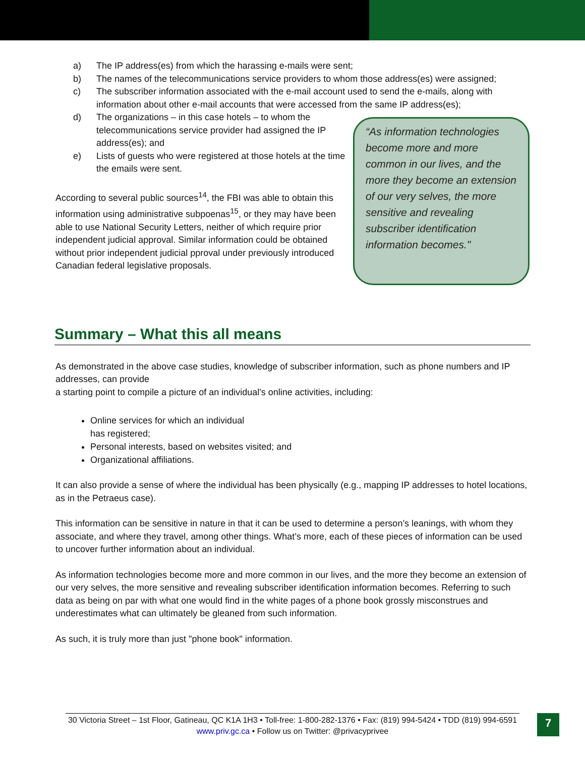a) The IP address(es) from which the harassing e-mails were sent;
b) The names of the telecommunications service providers to whom those address(es) were assigned;
c) The subscriber information associated with the e-mail account used to send the e-mails, along with information about other e-mail accounts that were accessed from the same IP address(es);
d) The organizations – in this case hotels – to whom the telecommunications service provider had assigned the IP address(es); and
e) Lists of guests who were registered at those hotels at the time the emails were sent.
According to several public sources<sup>14</sup>, the FBI was able to obtain this information using administrative subpoenas<sup>15</sup>, or they may have been able to use National Security Letters, neither of which require prior independent judicial approval. Similar information could be obtained without prior independent judicial pproval under previously introduced Canadian federal legislative proposals.
“As information technologies become more and more common in our lives, and the more they become an extension of our very selves, the more sensitive and revealing subscriber identification information becomes."
Summary – What this all means
As demonstrated in the above case studies, knowledge of subscriber information, such as phone numbers and IP addresses, can provide
a starting point to compile a picture of an individual's online activities, including:
Online services for which an individual
has registered;
Personal interests, based on websites visited; and
Organizational affiliations.
It can also provide a sense of where the individual has been physically (e.g., mapping IP addresses to hotel locations, as in the Petraeus case).
This information can be sensitive in nature in that it can be used to determine a person’s leanings, with whom they associate, and where they travel, among other things. What’s more, each of these pieces of information can be used to uncover further information about an individual.
As information technologies become more and more common in our lives, and the more they become an extension of our very selves, the more sensitive and revealing subscriber identification information becomes. Referring to such data as being on par with what one would find in the white pages of a phone book grossly misconstrues and underestimates what can ultimately be gleaned from such information.
As such, it is truly more than just "phone book" information.
30 Victoria Street – 1st Floor, Gatineau, QC K1A 1H3 • Toll-free: 1-800-282-1376 • Fax: (819) 994-5424 • TDD (819) 994-6591
www.priv.gc.ca • Follow us on Twitter: @privacyprivee
7